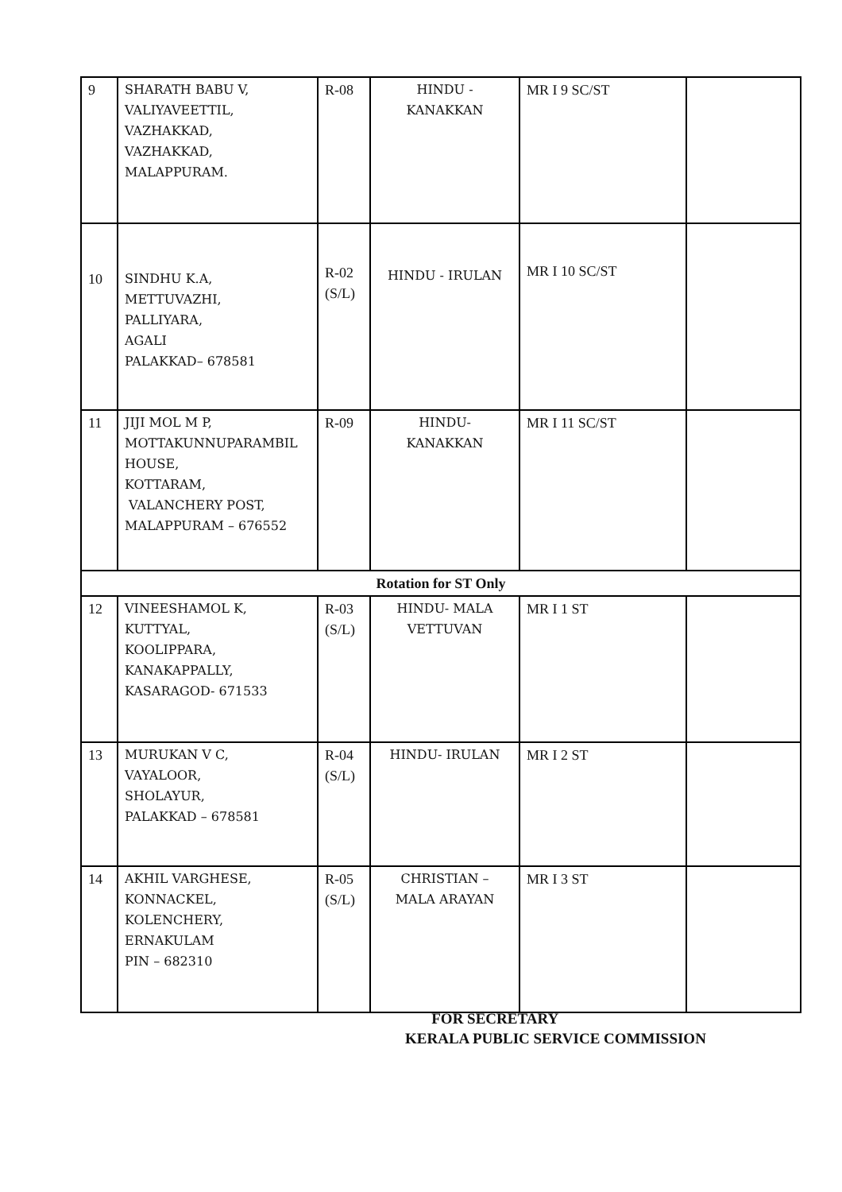| 9 | SHARATH BABU V, VALIYAVEETTIL, VAZHAKKAD, VAZHAKKAD, MALAPPURAM. | R-08 | HINDU - KANAKKAN | MR I 9 SC/ST | |
| 10 | SINDHU K.A, METTUVAZHI, PALLIYARA, AGALI PALAKKAD– 678581 | R-02 (S/L) | HINDU - IRULAN | MR I 10 SC/ST | |
| 11 | JIJI MOL M P, MOTTAKUNNUPARAMBIL HOUSE, KOTTARAM, VALANCHERY POST, MALAPPURAM – 676552 | R-09 | HINDU- KANAKKAN | MR I 11 SC/ST | |
| Rotation for ST Only | | | | | |
| 12 | VINEESHAMOL K, KUTTYAL, KOOLIPPARA, KANAKAPPALLY, KASARAGOD- 671533 | R-03 (S/L) | HINDU- MALA VETTUVAN | MR I 1 ST | |
| 13 | MURUKAN V C, VAYALOOR, SHOLAYUR, PALAKKAD – 678581 | R-04 (S/L) | HINDU- IRULAN | MR I 2 ST | |
| 14 | AKHIL VARGHESE, KONNACKEL, KOLENCHERY, ERNAKULAM PIN – 682310 | R-05 (S/L) | CHRISTIAN – MALA ARAYAN | MR I 3 ST | |
FOR SECRETARY
KERALA PUBLIC SERVICE COMMISSION